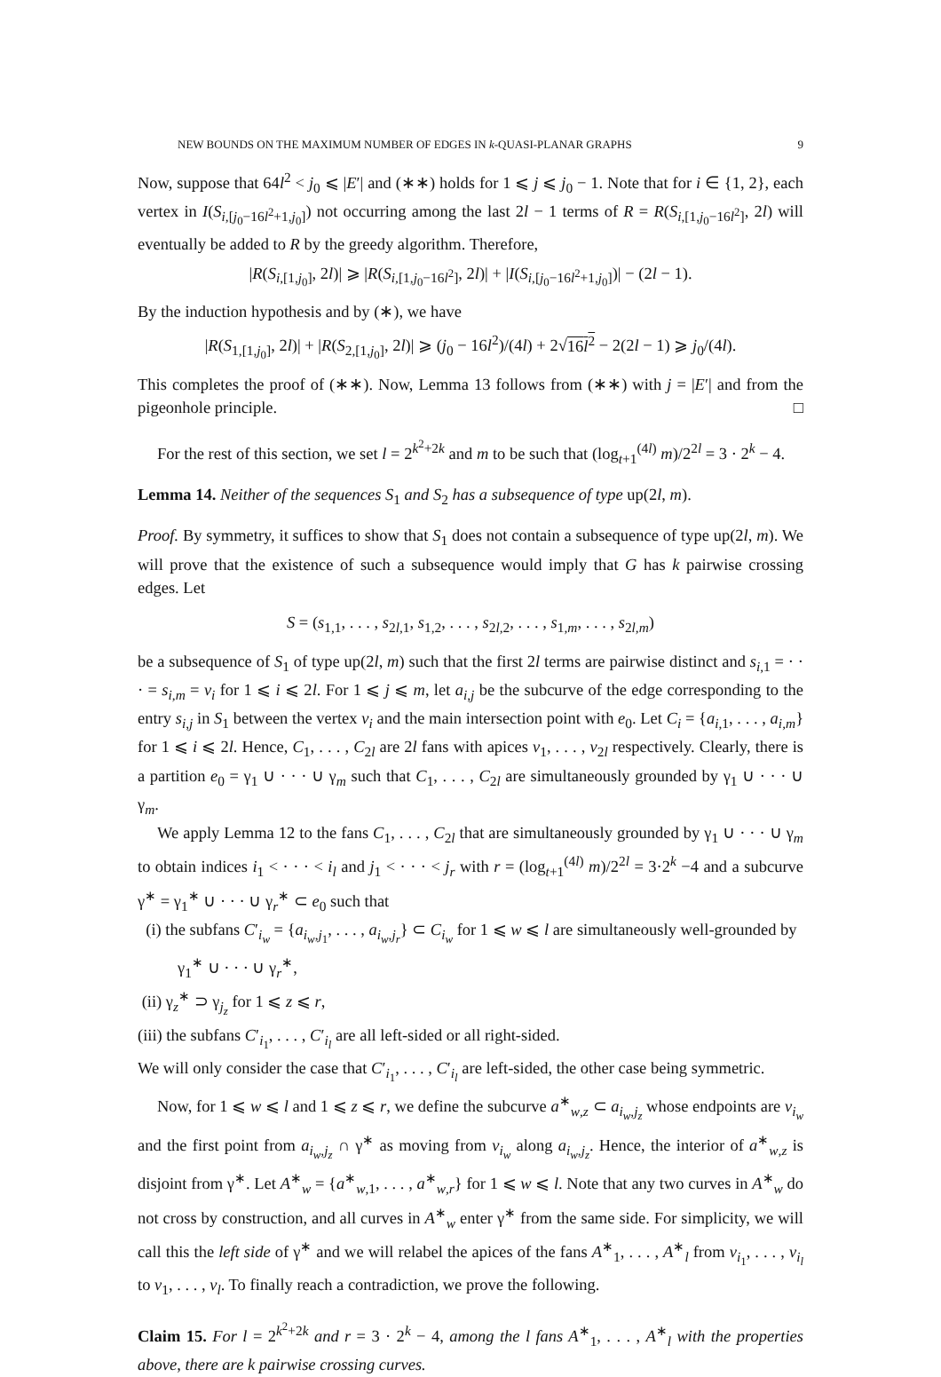NEW BOUNDS ON THE MAXIMUM NUMBER OF EDGES IN k-QUASI-PLANAR GRAPHS 9
Now, suppose that 64l<sup>2</sup> < j<sub>0</sub> ⩽ |E′| and (∗∗) holds for 1 ⩽ j ⩽ j<sub>0</sub> − 1. Note that for i ∈ {1, 2}, each vertex in I(S<sub>i,[j<sub>0</sub>−16l<sup>2</sup>+1,j<sub>0</sub>]</sub>) not occurring among the last 2l − 1 terms of R = R(S<sub>i,[1,j<sub>0</sub>−16l<sup>2</sup>]</sub>, 2l) will eventually be added to R by the greedy algorithm. Therefore,
|R(S<sub>i,[1,j<sub>0</sub>]</sub>, 2l)| ⩾ |R(S<sub>i,[1,j<sub>0</sub>−16l<sup>2</sup>]</sub>, 2l)| + |I(S<sub>i,[j<sub>0</sub>−16l<sup>2</sup>+1,j<sub>0</sub>]</sub>)| − (2l − 1).
By the induction hypothesis and by (∗), we have
|R(S<sub>1,[1,j<sub>0</sub>]</sub>, 2l)| + |R(S<sub>2,[1,j<sub>0</sub>]</sub>, 2l)| ⩾ (j<sub>0</sub> − 16l<sup>2</sup>)/(4l) + 2√16l<sup>2</sup> − 2(2l − 1) ⩾ j<sub>0</sub>/(4l).
This completes the proof of (∗∗). Now, Lemma 13 follows from (∗∗) with j = |E′| and from the pigeonhole principle. □
For the rest of this section, we set l = 2<sup>k<sup>2</sup>+2k</sup> and m to be such that (log<sub>t+1</sub><sup>(4l)</sup> m)/2<sup>2l</sup> = 3 · 2<sup>k</sup> − 4.
Lemma 14. Neither of the sequences S<sub>1</sub> and S<sub>2</sub> has a subsequence of type up(2l, m).
Proof. By symmetry, it suffices to show that S<sub>1</sub> does not contain a subsequence of type up(2l, m). We will prove that the existence of such a subsequence would imply that G has k pairwise crossing edges. Let
S = (s<sub>1,1</sub>, . . . , s<sub>2l,1</sub>, s<sub>1,2</sub>, . . . , s<sub>2l,2</sub>, . . . , s<sub>1,m</sub>, . . . , s<sub>2l,m</sub>)
be a subsequence of S<sub>1</sub> of type up(2l, m) such that the first 2l terms are pairwise distinct and s<sub>i,1</sub> = · · · = s<sub>i,m</sub> = v<sub>i</sub> for 1 ⩽ i ⩽ 2l. For 1 ⩽ j ⩽ m, let a<sub>i,j</sub> be the subcurve of the edge corresponding to the entry s<sub>i,j</sub> in S<sub>1</sub> between the vertex v<sub>i</sub> and the main intersection point with e<sub>0</sub>. Let C<sub>i</sub> = {a<sub>i,1</sub>, . . . , a<sub>i,m</sub>} for 1 ⩽ i ⩽ 2l. Hence, C<sub>1</sub>, . . . , C<sub>2l</sub> are 2l fans with apices v<sub>1</sub>, . . . , v<sub>2l</sub> respectively. Clearly, there is a partition e<sub>0</sub> = γ<sub>1</sub> ∪ · · · ∪ γ<sub>m</sub> such that C<sub>1</sub>, . . . , C<sub>2l</sub> are simultaneously grounded by γ<sub>1</sub> ∪ · · · ∪ γ<sub>m</sub>.
We apply Lemma 12 to the fans C<sub>1</sub>, . . . , C<sub>2l</sub> that are simultaneously grounded by γ<sub>1</sub> ∪ · · · ∪ γ<sub>m</sub> to obtain indices i<sub>1</sub> < · · · < i<sub>l</sub> and j<sub>1</sub> < · · · < j<sub>r</sub> with r = (log<sub>t+1</sub><sup>(4l)</sup> m)/2<sup>2l</sup> = 3·2<sup>k</sup> −4 and a subcurve γ<sup>∗</sup> = γ<sub>1</sub><sup>∗</sup> ∪ · · · ∪ γ<sub>r</sub><sup>∗</sup> ⊂ e<sub>0</sub> such that
(i) the subfans C′<sub>i<sub>w</sub></sub> = {a<sub>i<sub>w</sub>,j<sub>1</sub></sub>, . . . , a<sub>i<sub>w</sub>,j<sub>r</sub></sub>} ⊂ C<sub>i<sub>w</sub></sub> for 1 ⩽ w ⩽ l are simultaneously well-grounded by γ<sub>1</sub><sup>∗</sup> ∪ · · · ∪ γ<sub>r</sub><sup>∗</sup>,
(ii) γ<sub>z</sub><sup>∗</sup> ⊃ γ<sub>j<sub>z</sub></sub> for 1 ⩽ z ⩽ r,
(iii) the subfans C′<sub>i<sub>1</sub></sub>, . . . , C′<sub>i<sub>l</sub></sub> are all left-sided or all right-sided.
We will only consider the case that C′<sub>i<sub>1</sub></sub>, . . . , C′<sub>i<sub>l</sub></sub> are left-sided, the other case being symmetric.
Now, for 1 ⩽ w ⩽ l and 1 ⩽ z ⩽ r, we define the subcurve a<sup>∗</sup><sub>w,z</sub> ⊂ a<sub>i<sub>w</sub>,j<sub>z</sub></sub> whose endpoints are v<sub>i<sub>w</sub></sub> and the first point from a<sub>i<sub>w</sub>,j<sub>z</sub></sub> ∩ γ<sup>∗</sup> as moving from v<sub>i<sub>w</sub></sub> along a<sub>i<sub>w</sub>,j<sub>z</sub></sub>. Hence, the interior of a<sup>∗</sup><sub>w,z</sub> is disjoint from γ<sup>∗</sup>. Let A<sup>∗</sup><sub>w</sub> = {a<sup>∗</sup><sub>w,1</sub>, . . . , a<sup>∗</sup><sub>w,r</sub>} for 1 ⩽ w ⩽ l. Note that any two curves in A<sup>∗</sup><sub>w</sub> do not cross by construction, and all curves in A<sup>∗</sup><sub>w</sub> enter γ<sup>∗</sup> from the same side. For simplicity, we will call this the left side of γ<sup>∗</sup> and we will relabel the apices of the fans A<sup>∗</sup><sub>1</sub>, . . . , A<sup>∗</sup><sub>l</sub> from v<sub>i<sub>1</sub></sub>, . . . , v<sub>i<sub>l</sub></sub> to v<sub>1</sub>, . . . , v<sub>l</sub>. To finally reach a contradiction, we prove the following.
Claim 15. For l = 2<sup>k<sup>2</sup>+2k</sup> and r = 3 · 2<sup>k</sup> − 4, among the l fans A<sup>∗</sup><sub>1</sub>, . . . , A<sup>∗</sup><sub>l</sub> with the properties above, there are k pairwise crossing curves.